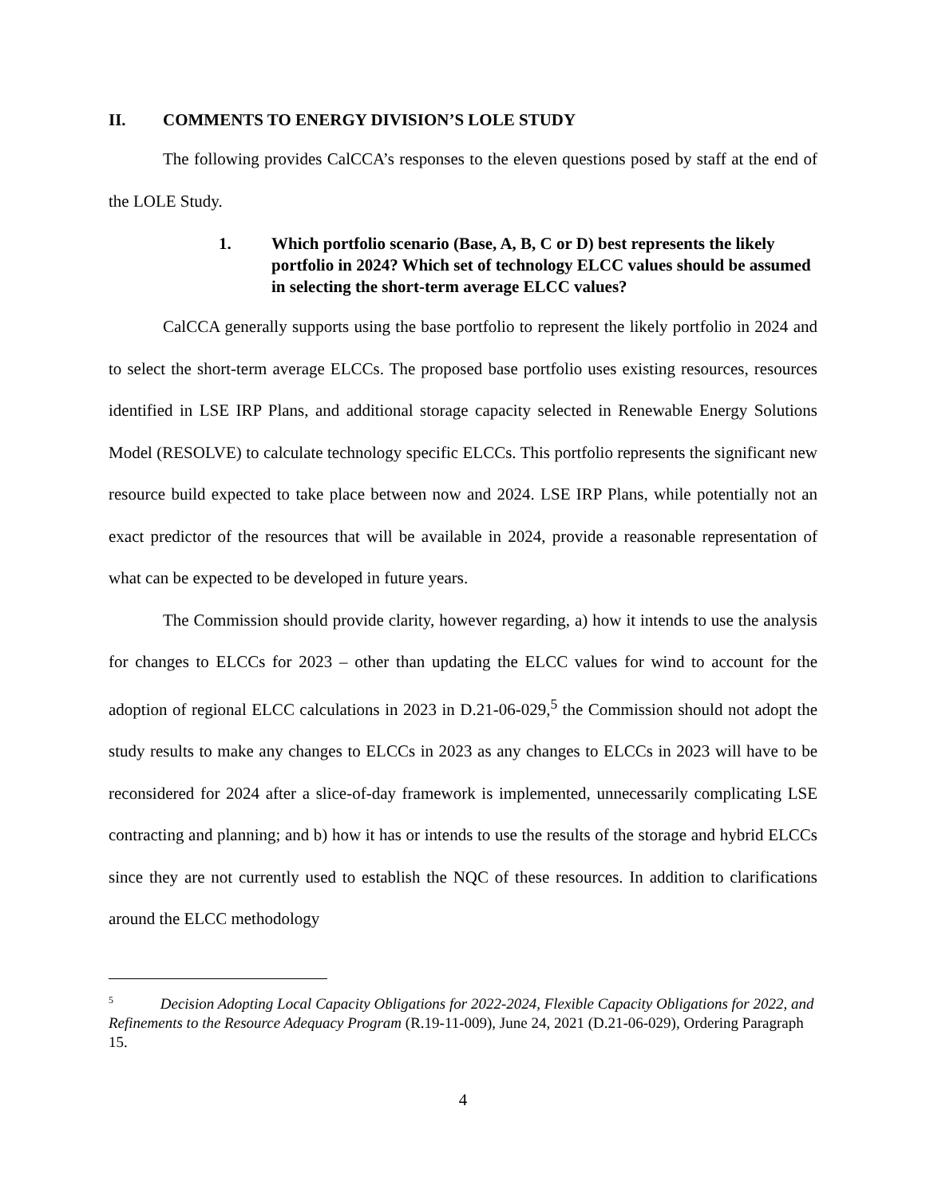II. COMMENTS TO ENERGY DIVISION’S LOLE STUDY
The following provides CalCCA’s responses to the eleven questions posed by staff at the end of the LOLE Study.
1. Which portfolio scenario (Base, A, B, C or D) best represents the likely portfolio in 2024? Which set of technology ELCC values should be assumed in selecting the short-term average ELCC values?
CalCCA generally supports using the base portfolio to represent the likely portfolio in 2024 and to select the short-term average ELCCs. The proposed base portfolio uses existing resources, resources identified in LSE IRP Plans, and additional storage capacity selected in Renewable Energy Solutions Model (RESOLVE) to calculate technology specific ELCCs. This portfolio represents the significant new resource build expected to take place between now and 2024. LSE IRP Plans, while potentially not an exact predictor of the resources that will be available in 2024, provide a reasonable representation of what can be expected to be developed in future years.
The Commission should provide clarity, however regarding, a) how it intends to use the analysis for changes to ELCCs for 2023 – other than updating the ELCC values for wind to account for the adoption of regional ELCC calculations in 2023 in D.21-06-029,<sup>5</sup> the Commission should not adopt the study results to make any changes to ELCCs in 2023 as any changes to ELCCs in 2023 will have to be reconsidered for 2024 after a slice-of-day framework is implemented, unnecessarily complicating LSE contracting and planning; and b) how it has or intends to use the results of the storage and hybrid ELCCs since they are not currently used to establish the NQC of these resources. In addition to clarifications around the ELCC methodology
<sup>5</sup> Decision Adopting Local Capacity Obligations for 2022-2024, Flexible Capacity Obligations for 2022, and Refinements to the Resource Adequacy Program (R.19-11-009), June 24, 2021 (D.21-06-029), Ordering Paragraph 15.
4